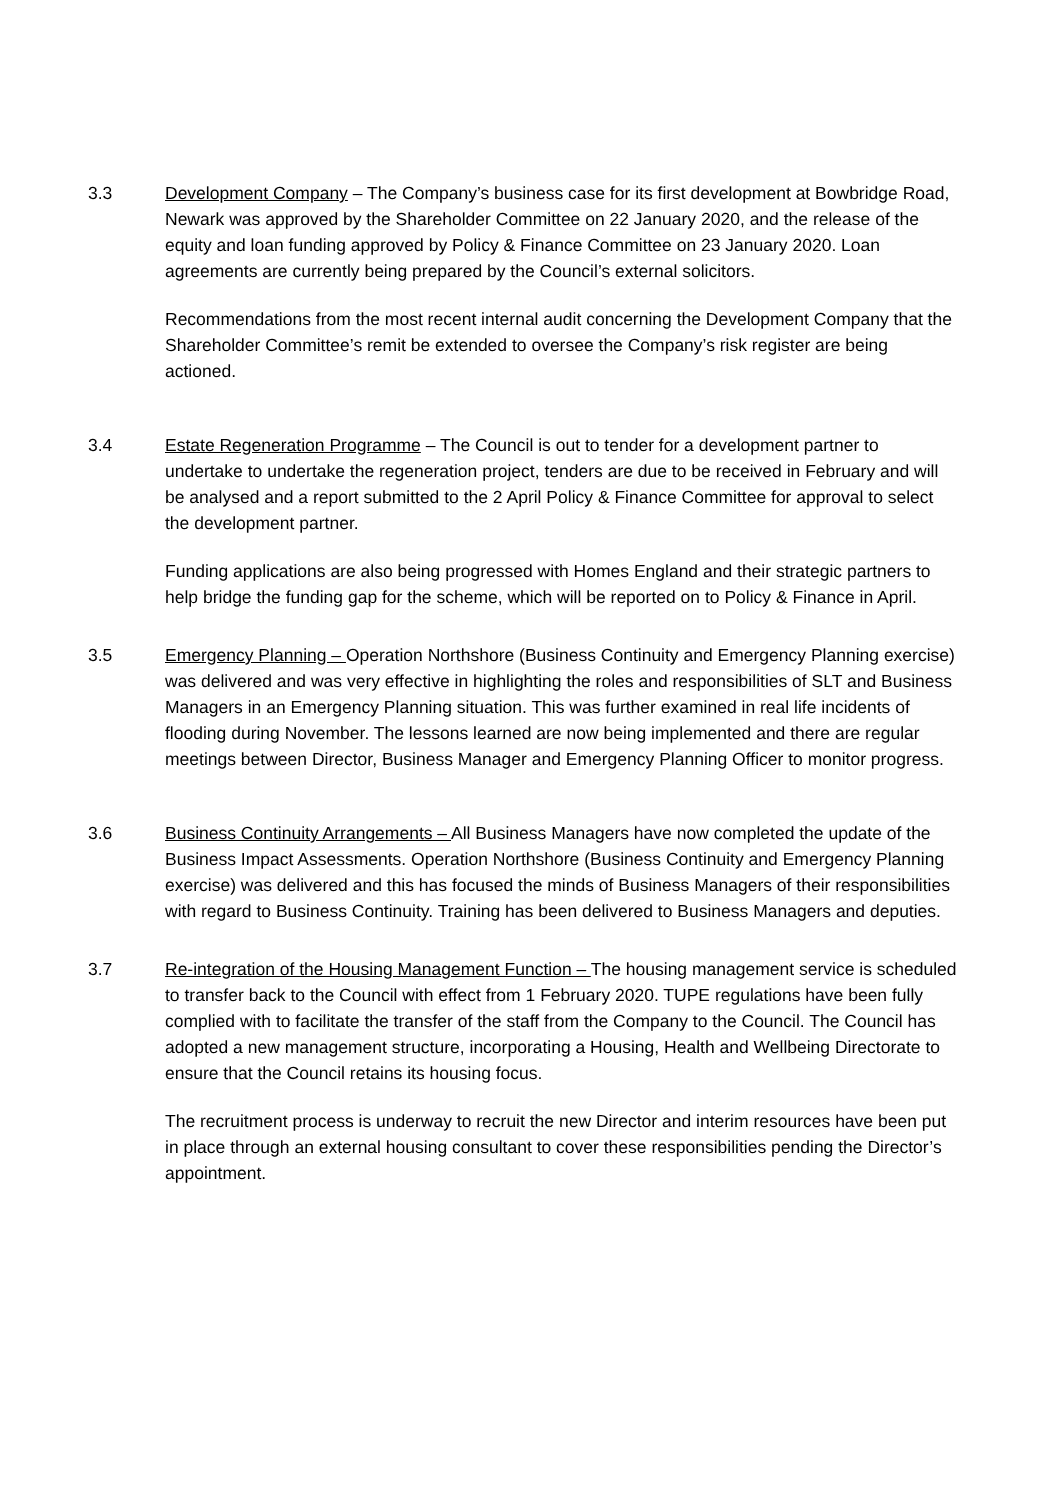3.3 Development Company – The Company’s business case for its first development at Bowbridge Road, Newark was approved by the Shareholder Committee on 22 January 2020, and the release of the equity and loan funding approved by Policy & Finance Committee on 23 January 2020. Loan agreements are currently being prepared by the Council’s external solicitors.
Recommendations from the most recent internal audit concerning the Development Company that the Shareholder Committee’s remit be extended to oversee the Company’s risk register are being actioned.
3.4 Estate Regeneration Programme – The Council is out to tender for a development partner to undertake to undertake the regeneration project, tenders are due to be received in February and will be analysed and a report submitted to the 2 April Policy & Finance Committee for approval to select the development partner.
Funding applications are also being progressed with Homes England and their strategic partners to help bridge the funding gap for the scheme, which will be reported on to Policy & Finance in April.
3.5 Emergency Planning – Operation Northshore (Business Continuity and Emergency Planning exercise) was delivered and was very effective in highlighting the roles and responsibilities of SLT and Business Managers in an Emergency Planning situation. This was further examined in real life incidents of flooding during November. The lessons learned are now being implemented and there are regular meetings between Director, Business Manager and Emergency Planning Officer to monitor progress.
3.6 Business Continuity Arrangements – All Business Managers have now completed the update of the Business Impact Assessments. Operation Northshore (Business Continuity and Emergency Planning exercise) was delivered and this has focused the minds of Business Managers of their responsibilities with regard to Business Continuity. Training has been delivered to Business Managers and deputies.
3.7 Re-integration of the Housing Management Function – The housing management service is scheduled to transfer back to the Council with effect from 1 February 2020. TUPE regulations have been fully complied with to facilitate the transfer of the staff from the Company to the Council. The Council has adopted a new management structure, incorporating a Housing, Health and Wellbeing Directorate to ensure that the Council retains its housing focus.
The recruitment process is underway to recruit the new Director and interim resources have been put in place through an external housing consultant to cover these responsibilities pending the Director’s appointment.